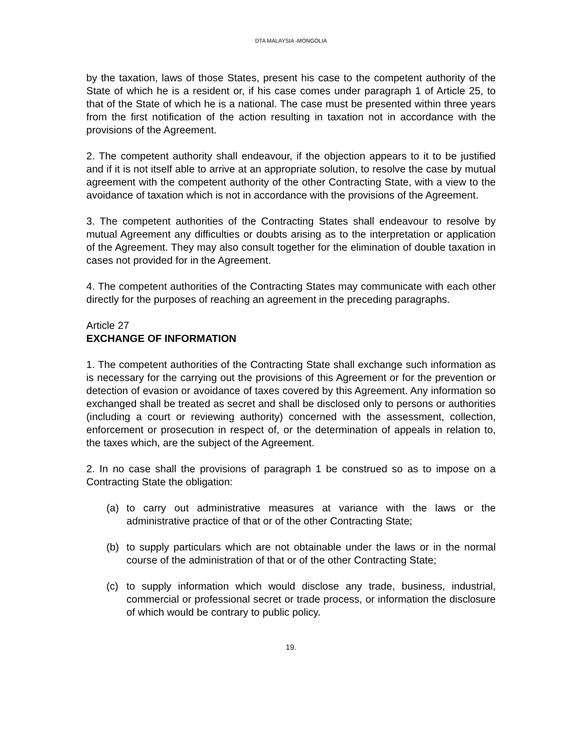DTA MALAYSIA -MONGOLIA
by the taxation, laws of those States, present his case to the competent authority of the State of which he is a resident or, if his case comes under paragraph 1 of Article 25, to that of the State of which he is a national. The case must be presented within three years from the first notification of the action resulting in taxation not in accordance with the provisions of the Agreement.
2. The competent authority shall endeavour, if the objection appears to it to be justified and if it is not itself able to arrive at an appropriate solution, to resolve the case by mutual agreement with the competent authority of the other Contracting State, with a view to the avoidance of taxation which is not in accordance with the provisions of the Agreement.
3. The competent authorities of the Contracting States shall endeavour to resolve by mutual Agreement any difficulties or doubts arising as to the interpretation or application of the Agreement. They may also consult together for the elimination of double taxation in cases not provided for in the Agreement.
4. The competent authorities of the Contracting States may communicate with each other directly for the purposes of reaching an agreement in the preceding paragraphs.
Article 27
EXCHANGE OF INFORMATION
1. The competent authorities of the Contracting State shall exchange such information as is necessary for the carrying out the provisions of this Agreement or for the prevention or detection of evasion or avoidance of taxes covered by this Agreement. Any information so exchanged shall be treated as secret and shall be disclosed only to persons or authorities (including a court or reviewing authority) concerned with the assessment, collection, enforcement or prosecution in respect of, or the determination of appeals in relation to, the taxes which, are the subject of the Agreement.
2. In no case shall the provisions of paragraph 1 be construed so as to impose on a Contracting State the obligation:
(a) to carry out administrative measures at variance with the laws or the administrative practice of that or of the other Contracting State;
(b) to supply particulars which are not obtainable under the laws or in the normal course of the administration of that or of the other Contracting State;
(c) to supply information which would disclose any trade, business, industrial, commercial or professional secret or trade process, or information the disclosure of which would be contrary to public policy.
19.